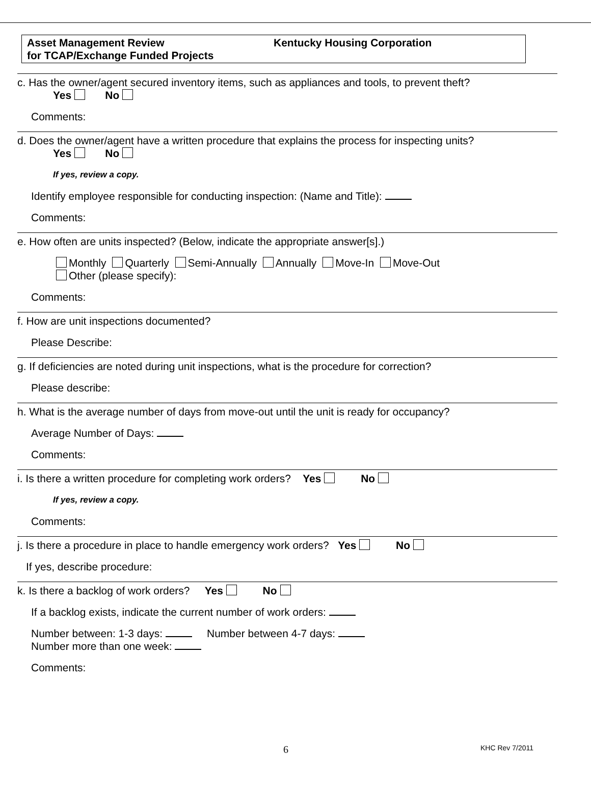Asset Management Review
for TCAP/Exchange Funded Projects
Kentucky Housing Corporation
c. Has the owner/agent secured inventory items, such as appliances and tools, to prevent theft?
Yes No
Comments:
d. Does the owner/agent have a written procedure that explains the process for inspecting units?
Yes No
If yes, review a copy.
Identify employee responsible for conducting inspection: (Name and Title):
Comments:
e. How often are units inspected? (Below, indicate the appropriate answer[s].)
Monthly Quarterly Semi-Annually Annually Move-In Move-Out
Other (please specify):
Comments:
f. How are unit inspections documented?
Please Describe:
g. If deficiencies are noted during unit inspections, what is the procedure for correction?
Please describe:
h. What is the average number of days from move-out until the unit is ready for occupancy?
Average Number of Days:
Comments:
i. Is there a written procedure for completing work orders? Yes No
If yes, review a copy.
Comments:
j. Is there a procedure in place to handle emergency work orders? Yes No
If yes, describe procedure:
k. Is there a backlog of work orders? Yes No
If a backlog exists, indicate the current number of work orders:
Number between: 1-3 days: Number between 4-7 days:
Number more than one week:
Comments:
6 KHC Rev 7/2011